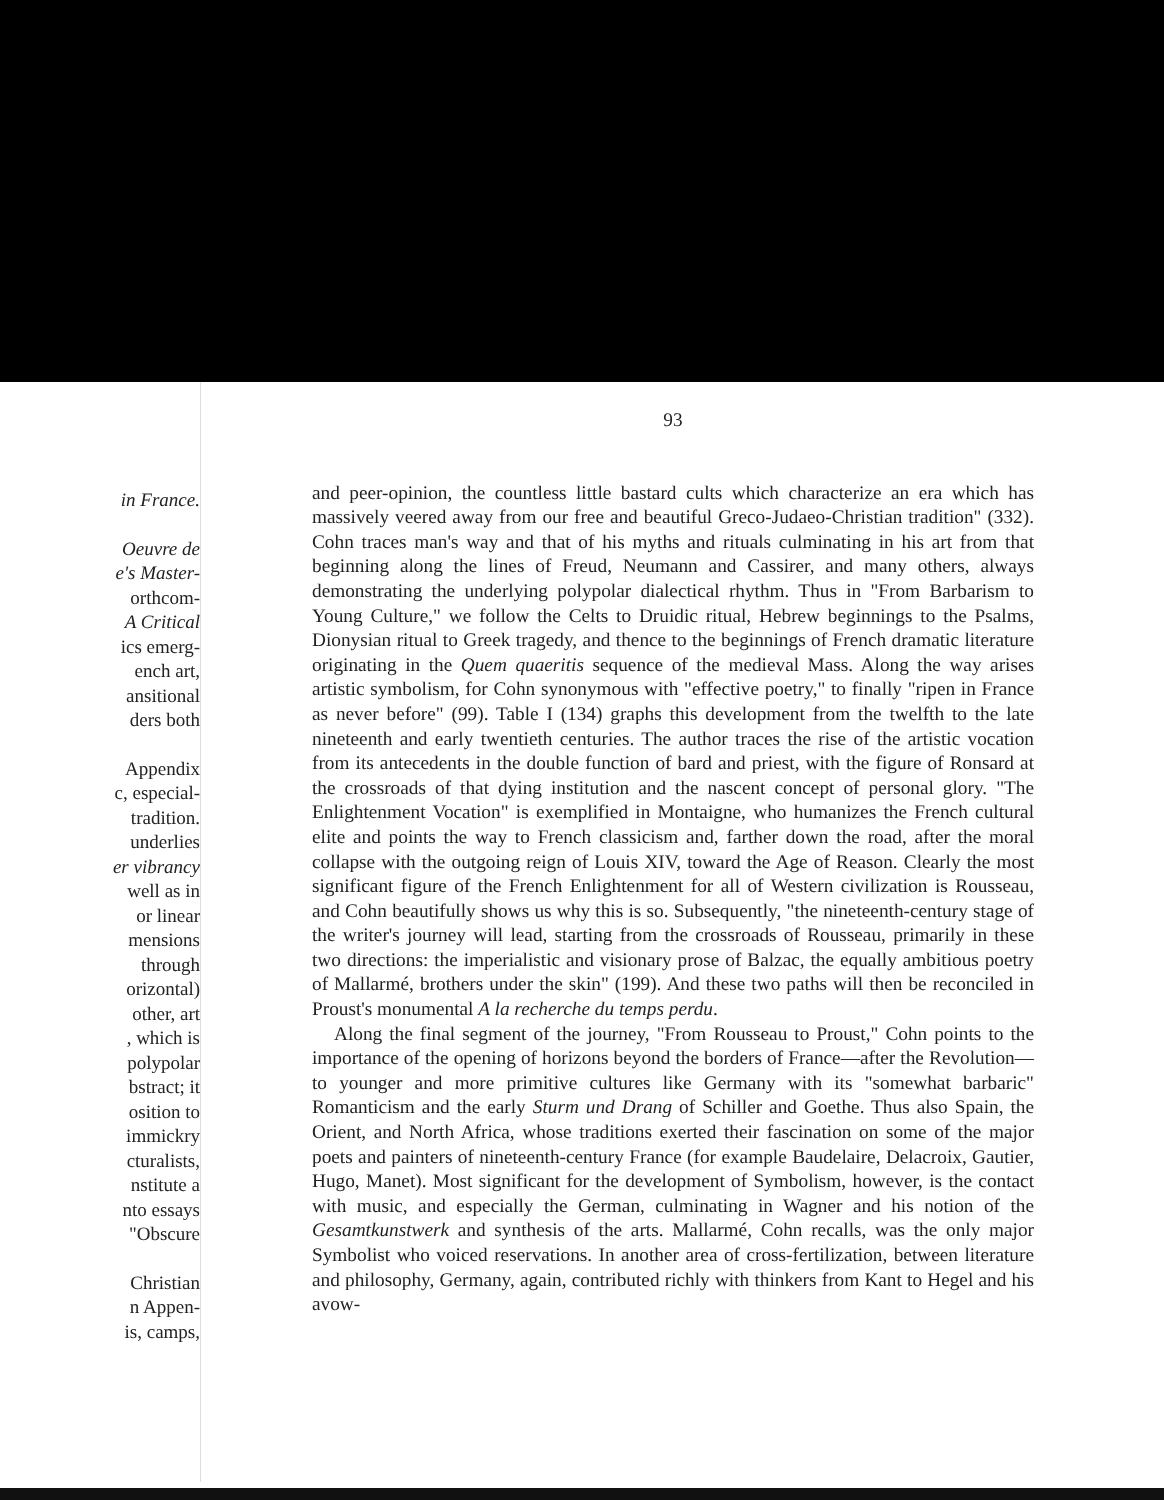in France.
Oeuvre de
e's Master-
orthcom-
A Critical
ics emerg-
ench art,
ansitional
ders both
Appendix
c, especial-
tradition.
underlies
er vibrancy
well as in
or linear
mensions
through
orizontal)
other, art
, which is
polypolar
bstract; it
osition to
immickry
cturalists,
nstitute a
nto essays
"Obscure
Christian
n Appen-
is, camps,
93
and peer-opinion, the countless little bastard cults which characterize an era which has massively veered away from our free and beautiful Greco-Judaeo-Christian tradition" (332). Cohn traces man's way and that of his myths and rituals culminating in his art from that beginning along the lines of Freud, Neumann and Cassirer, and many others, always demonstrating the underlying polypolar dialectical rhythm. Thus in "From Barbarism to Young Culture," we follow the Celts to Druidic ritual, Hebrew beginnings to the Psalms, Dionysian ritual to Greek tragedy, and thence to the beginnings of French dramatic literature originating in the Quem quaeritis sequence of the medieval Mass. Along the way arises artistic symbolism, for Cohn synonymous with "effective poetry," to finally "ripen in France as never before" (99). Table I (134) graphs this development from the twelfth to the late nineteenth and early twentieth centuries. The author traces the rise of the artistic vocation from its antecedents in the double function of bard and priest, with the figure of Ronsard at the crossroads of that dying institution and the nascent concept of personal glory. "The Enlightenment Vocation" is exemplified in Montaigne, who humanizes the French cultural elite and points the way to French classicism and, farther down the road, after the moral collapse with the outgoing reign of Louis XIV, toward the Age of Reason. Clearly the most significant figure of the French Enlightenment for all of Western civilization is Rousseau, and Cohn beautifully shows us why this is so. Subsequently, "the nineteenth-century stage of the writer's journey will lead, starting from the crossroads of Rousseau, primarily in these two directions: the imperialistic and visionary prose of Balzac, the equally ambitious poetry of Mallarmé, brothers under the skin" (199). And these two paths will then be reconciled in Proust's monumental A la recherche du temps perdu.
Along the final segment of the journey, "From Rousseau to Proust," Cohn points to the importance of the opening of horizons beyond the borders of France—after the Revolution—to younger and more primitive cultures like Germany with its "somewhat barbaric" Romanticism and the early Sturm und Drang of Schiller and Goethe. Thus also Spain, the Orient, and North Africa, whose traditions exerted their fascination on some of the major poets and painters of nineteenth-century France (for example Baudelaire, Delacroix, Gautier, Hugo, Manet). Most significant for the development of Symbolism, however, is the contact with music, and especially the German, culminating in Wagner and his notion of the Gesamtkunstwerk and synthesis of the arts. Mallarmé, Cohn recalls, was the only major Symbolist who voiced reservations. In another area of cross-fertilization, between literature and philosophy, Germany, again, contributed richly with thinkers from Kant to Hegel and his avow-